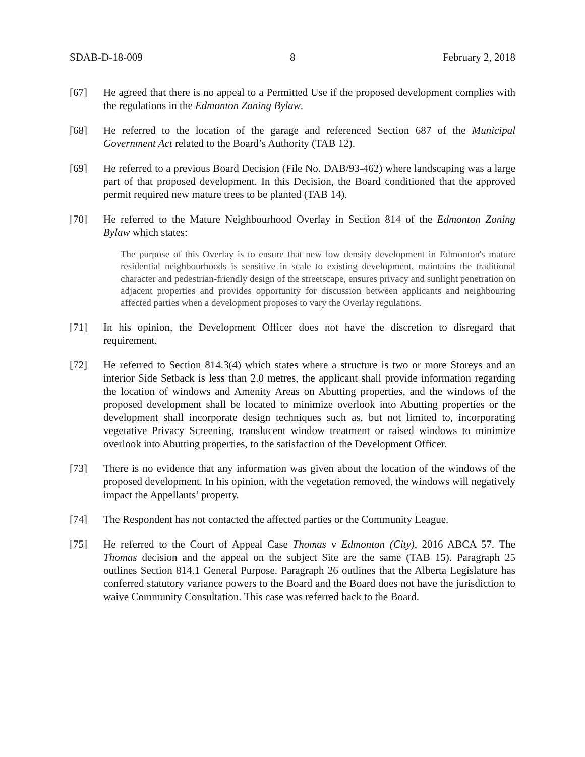SDAB-D-18-009 8 February 2, 2018
[67] He agreed that there is no appeal to a Permitted Use if the proposed development complies with the regulations in the Edmonton Zoning Bylaw.
[68] He referred to the location of the garage and referenced Section 687 of the Municipal Government Act related to the Board’s Authority (TAB 12).
[69] He referred to a previous Board Decision (File No. DAB/93-462) where landscaping was a large part of that proposed development. In this Decision, the Board conditioned that the approved permit required new mature trees to be planted (TAB 14).
[70] He referred to the Mature Neighbourhood Overlay in Section 814 of the Edmonton Zoning Bylaw which states:
The purpose of this Overlay is to ensure that new low density development in Edmonton's mature residential neighbourhoods is sensitive in scale to existing development, maintains the traditional character and pedestrian-friendly design of the streetscape, ensures privacy and sunlight penetration on adjacent properties and provides opportunity for discussion between applicants and neighbouring affected parties when a development proposes to vary the Overlay regulations.
[71] In his opinion, the Development Officer does not have the discretion to disregard that requirement.
[72] He referred to Section 814.3(4) which states where a structure is two or more Storeys and an interior Side Setback is less than 2.0 metres, the applicant shall provide information regarding the location of windows and Amenity Areas on Abutting properties, and the windows of the proposed development shall be located to minimize overlook into Abutting properties or the development shall incorporate design techniques such as, but not limited to, incorporating vegetative Privacy Screening, translucent window treatment or raised windows to minimize overlook into Abutting properties, to the satisfaction of the Development Officer.
[73] There is no evidence that any information was given about the location of the windows of the proposed development. In his opinion, with the vegetation removed, the windows will negatively impact the Appellants’ property.
[74] The Respondent has not contacted the affected parties or the Community League.
[75] He referred to the Court of Appeal Case Thomas v Edmonton (City), 2016 ABCA 57. The Thomas decision and the appeal on the subject Site are the same (TAB 15). Paragraph 25 outlines Section 814.1 General Purpose. Paragraph 26 outlines that the Alberta Legislature has conferred statutory variance powers to the Board and the Board does not have the jurisdiction to waive Community Consultation. This case was referred back to the Board.